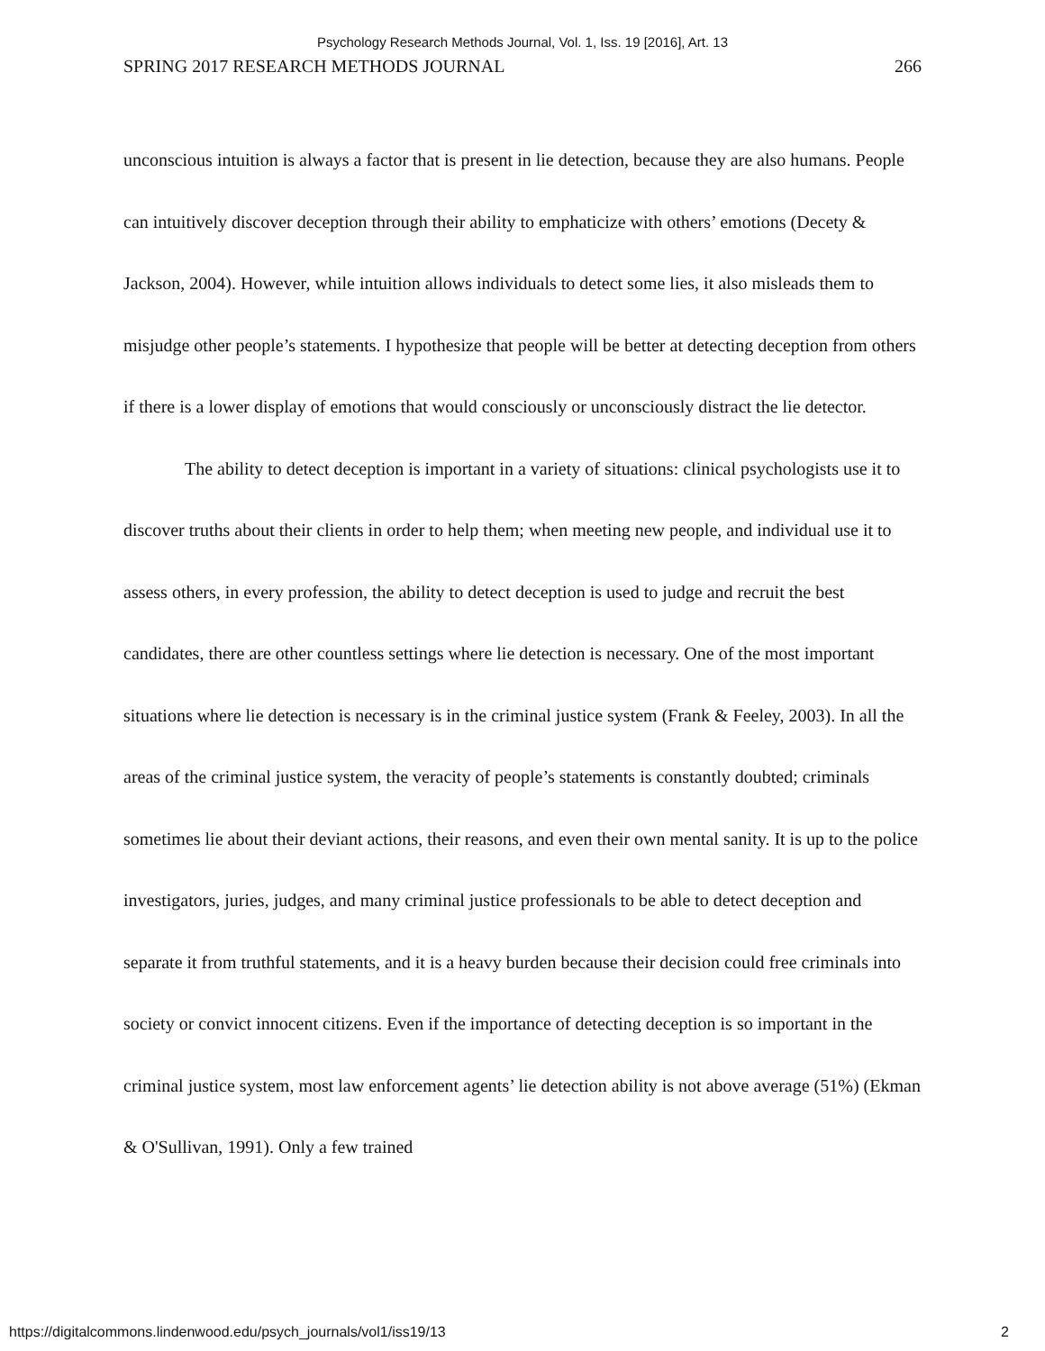Psychology Research Methods Journal, Vol. 1, Iss. 19 [2016], Art. 13
SPRING 2017 RESEARCH METHODS JOURNAL 266
unconscious intuition is always a factor that is present in lie detection, because they are also humans. People can intuitively discover deception through their ability to emphaticize with others’ emotions (Decety & Jackson, 2004). However, while intuition allows individuals to detect some lies, it also misleads them to misjudge other people’s statements. I hypothesize that people will be better at detecting deception from others if there is a lower display of emotions that would consciously or unconsciously distract the lie detector.
The ability to detect deception is important in a variety of situations: clinical psychologists use it to discover truths about their clients in order to help them; when meeting new people, and individual use it to assess others, in every profession, the ability to detect deception is used to judge and recruit the best candidates, there are other countless settings where lie detection is necessary. One of the most important situations where lie detection is necessary is in the criminal justice system (Frank & Feeley, 2003). In all the areas of the criminal justice system, the veracity of people’s statements is constantly doubted; criminals sometimes lie about their deviant actions, their reasons, and even their own mental sanity. It is up to the police investigators, juries, judges, and many criminal justice professionals to be able to detect deception and separate it from truthful statements, and it is a heavy burden because their decision could free criminals into society or convict innocent citizens. Even if the importance of detecting deception is so important in the criminal justice system, most law enforcement agents’ lie detection ability is not above average (51%) (Ekman & O'Sullivan, 1991). Only a few trained
https://digitalcommons.lindenwood.edu/psych_journals/vol1/iss19/13 2